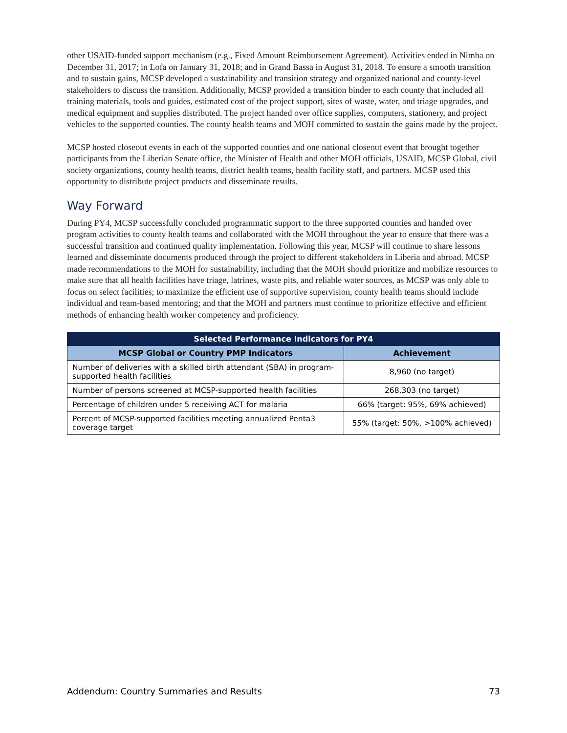other USAID-funded support mechanism (e.g., Fixed Amount Reimbursement Agreement). Activities ended in Nimba on December 31, 2017; in Lofa on January 31, 2018; and in Grand Bassa in August 31, 2018. To ensure a smooth transition and to sustain gains, MCSP developed a sustainability and transition strategy and organized national and county-level stakeholders to discuss the transition. Additionally, MCSP provided a transition binder to each county that included all training materials, tools and guides, estimated cost of the project support, sites of waste, water, and triage upgrades, and medical equipment and supplies distributed. The project handed over office supplies, computers, stationery, and project vehicles to the supported counties. The county health teams and MOH committed to sustain the gains made by the project.
MCSP hosted closeout events in each of the supported counties and one national closeout event that brought together participants from the Liberian Senate office, the Minister of Health and other MOH officials, USAID, MCSP Global, civil society organizations, county health teams, district health teams, health facility staff, and partners. MCSP used this opportunity to distribute project products and disseminate results.
Way Forward
During PY4, MCSP successfully concluded programmatic support to the three supported counties and handed over program activities to county health teams and collaborated with the MOH throughout the year to ensure that there was a successful transition and continued quality implementation. Following this year, MCSP will continue to share lessons learned and disseminate documents produced through the project to different stakeholders in Liberia and abroad. MCSP made recommendations to the MOH for sustainability, including that the MOH should prioritize and mobilize resources to make sure that all health facilities have triage, latrines, waste pits, and reliable water sources, as MCSP was only able to focus on select facilities; to maximize the efficient use of supportive supervision, county health teams should include individual and team-based mentoring; and that the MOH and partners must continue to prioritize effective and efficient methods of enhancing health worker competency and proficiency.
| Selected Performance Indicators for PY4 | |
| --- | --- |
| MCSP Global or Country PMP Indicators | Achievement |
| Number of deliveries with a skilled birth attendant (SBA) in program-supported health facilities | 8,960 (no target) |
| Number of persons screened at MCSP-supported health facilities | 268,303 (no target) |
| Percentage of children under 5 receiving ACT for malaria | 66% (target: 95%, 69% achieved) |
| Percent of MCSP-supported facilities meeting annualized Penta3 coverage target | 55% (target: 50%, >100% achieved) |
Addendum: Country Summaries and Results 73